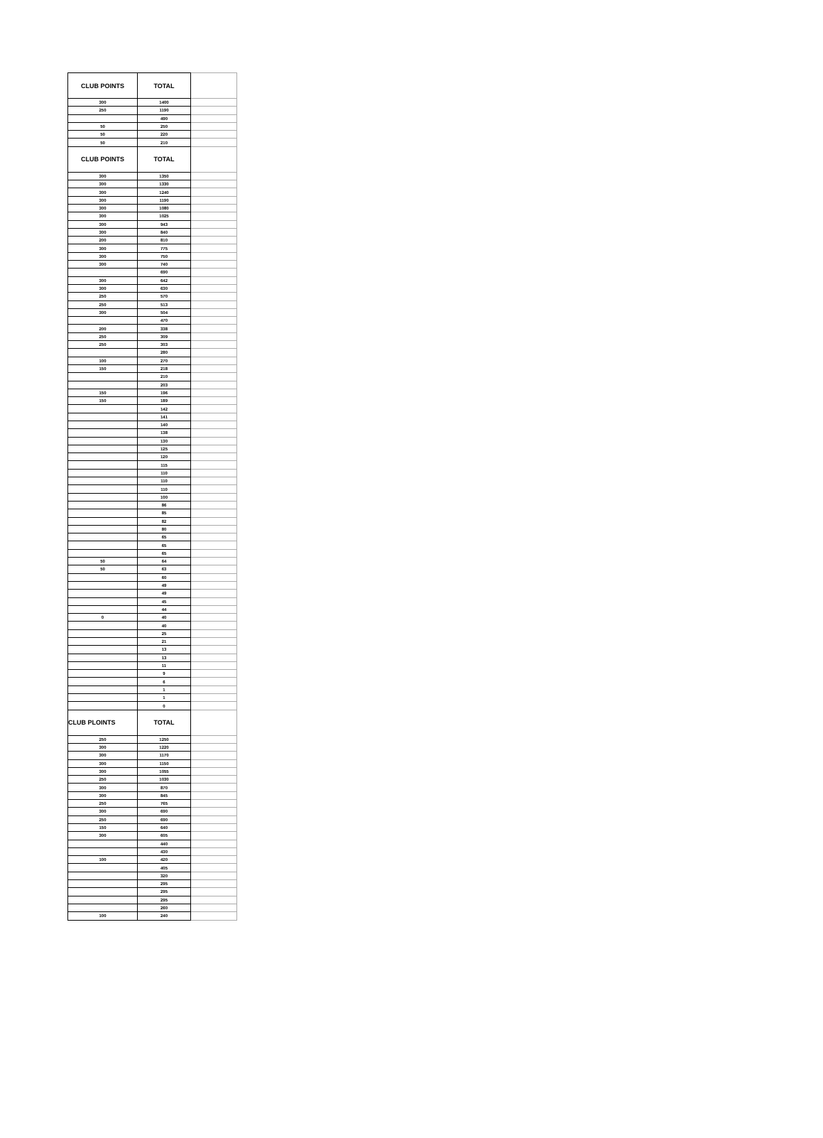| CLUB POINTS | TOTAL | |
| --- | --- | --- |
| 300 | 1400 | |
| 250 | 1190 | |
| | 490 | |
| 50 | 250 | |
| 50 | 220 | |
| 50 | 210 | |
| CLUB POINTS | TOTAL | |
| 300 | 1350 | |
| 300 | 1330 | |
| 300 | 1240 | |
| 300 | 1190 | |
| 300 | 1080 | |
| 300 | 1025 | |
| 300 | 943 | |
| 300 | 840 | |
| 200 | 810 | |
| 300 | 775 | |
| 300 | 750 | |
| 300 | 740 | |
| | 690 | |
| 300 | 642 | |
| 300 | 630 | |
| 250 | 570 | |
| 250 | 513 | |
| 300 | 504 | |
| | 470 | |
| 200 | 338 | |
| 250 | 309 | |
| 250 | 303 | |
| | 280 | |
| 100 | 270 | |
| 150 | 218 | |
| | 210 | |
| | 203 | |
| 150 | 196 | |
| 150 | 189 | |
| | 142 | |
| | 141 | |
| | 140 | |
| | 138 | |
| | 130 | |
| | 125 | |
| | 120 | |
| | 115 | |
| | 110 | |
| | 110 | |
| | 110 | |
| | 100 | |
| | 86 | |
| | 85 | |
| | 82 | |
| | 80 | |
| | 65 | |
| | 65 | |
| | 65 | |
| 50 | 64 | |
| 50 | 63 | |
| | 60 | |
| | 49 | |
| | 49 | |
| | 45 | |
| | 44 | |
| 0 | 40 | |
| | 40 | |
| | 25 | |
| | 21 | |
| | 13 | |
| | 13 | |
| | 11 | |
| | 9 | |
| | 6 | |
| | 1 | |
| | 1 | |
| | 0 | |
| CLUB PLOINTS | TOTAL | |
| 250 | 1250 | |
| 300 | 1220 | |
| 300 | 1170 | |
| 300 | 1150 | |
| 300 | 1055 | |
| 250 | 1030 | |
| 300 | 870 | |
| 300 | 845 | |
| 250 | 765 | |
| 300 | 690 | |
| 250 | 690 | |
| 150 | 640 | |
| 300 | 605 | |
| | 440 | |
| | 430 | |
| 100 | 420 | |
| | 405 | |
| | 320 | |
| | 295 | |
| | 295 | |
| | 295 | |
| | 260 | |
| 100 | 240 | |